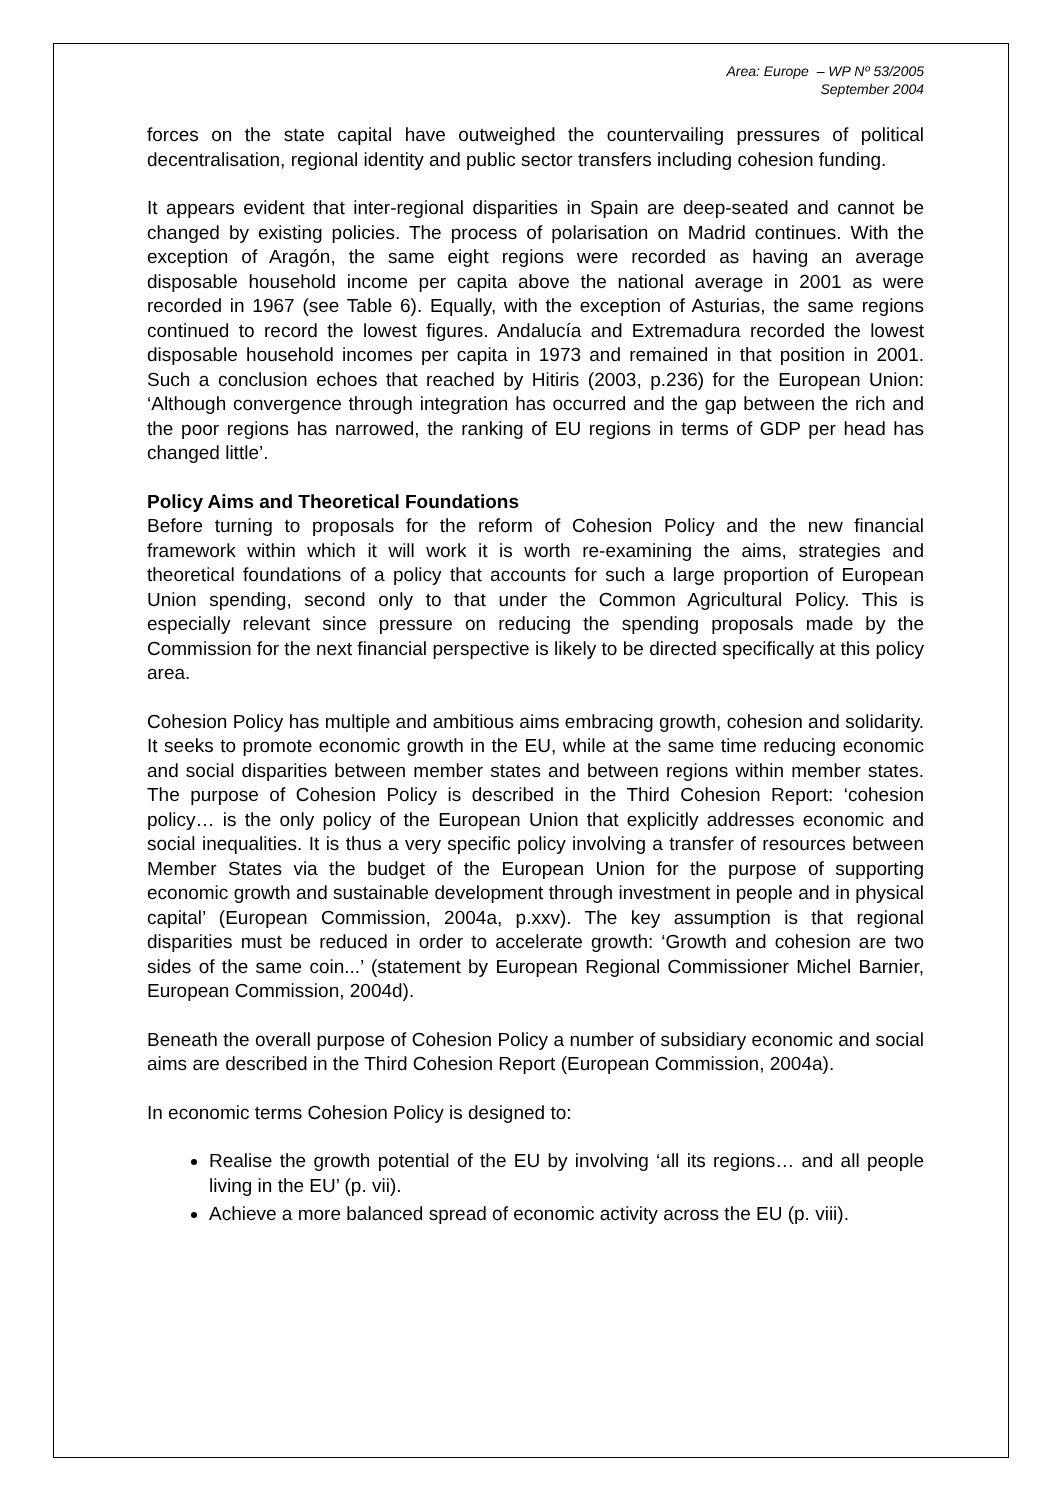Area: Europe – WP Nº 53/2005
September 2004
forces on the state capital have outweighed the countervailing pressures of political decentralisation, regional identity and public sector transfers including cohesion funding.
It appears evident that inter-regional disparities in Spain are deep-seated and cannot be changed by existing policies. The process of polarisation on Madrid continues. With the exception of Aragón, the same eight regions were recorded as having an average disposable household income per capita above the national average in 2001 as were recorded in 1967 (see Table 6). Equally, with the exception of Asturias, the same regions continued to record the lowest figures. Andalucía and Extremadura recorded the lowest disposable household incomes per capita in 1973 and remained in that position in 2001. Such a conclusion echoes that reached by Hitiris (2003, p.236) for the European Union: ‘Although convergence through integration has occurred and the gap between the rich and the poor regions has narrowed, the ranking of EU regions in terms of GDP per head has changed little’.
Policy Aims and Theoretical Foundations
Before turning to proposals for the reform of Cohesion Policy and the new financial framework within which it will work it is worth re-examining the aims, strategies and theoretical foundations of a policy that accounts for such a large proportion of European Union spending, second only to that under the Common Agricultural Policy. This is especially relevant since pressure on reducing the spending proposals made by the Commission for the next financial perspective is likely to be directed specifically at this policy area.
Cohesion Policy has multiple and ambitious aims embracing growth, cohesion and solidarity. It seeks to promote economic growth in the EU, while at the same time reducing economic and social disparities between member states and between regions within member states. The purpose of Cohesion Policy is described in the Third Cohesion Report: ‘cohesion policy… is the only policy of the European Union that explicitly addresses economic and social inequalities. It is thus a very specific policy involving a transfer of resources between Member States via the budget of the European Union for the purpose of supporting economic growth and sustainable development through investment in people and in physical capital’ (European Commission, 2004a, p.xxv). The key assumption is that regional disparities must be reduced in order to accelerate growth: ‘Growth and cohesion are two sides of the same coin...’ (statement by European Regional Commissioner Michel Barnier, European Commission, 2004d).
Beneath the overall purpose of Cohesion Policy a number of subsidiary economic and social aims are described in the Third Cohesion Report (European Commission, 2004a).
In economic terms Cohesion Policy is designed to:
Realise the growth potential of the EU by involving ‘all its regions… and all people living in the EU’ (p. vii).
Achieve a more balanced spread of economic activity across the EU (p. viii).